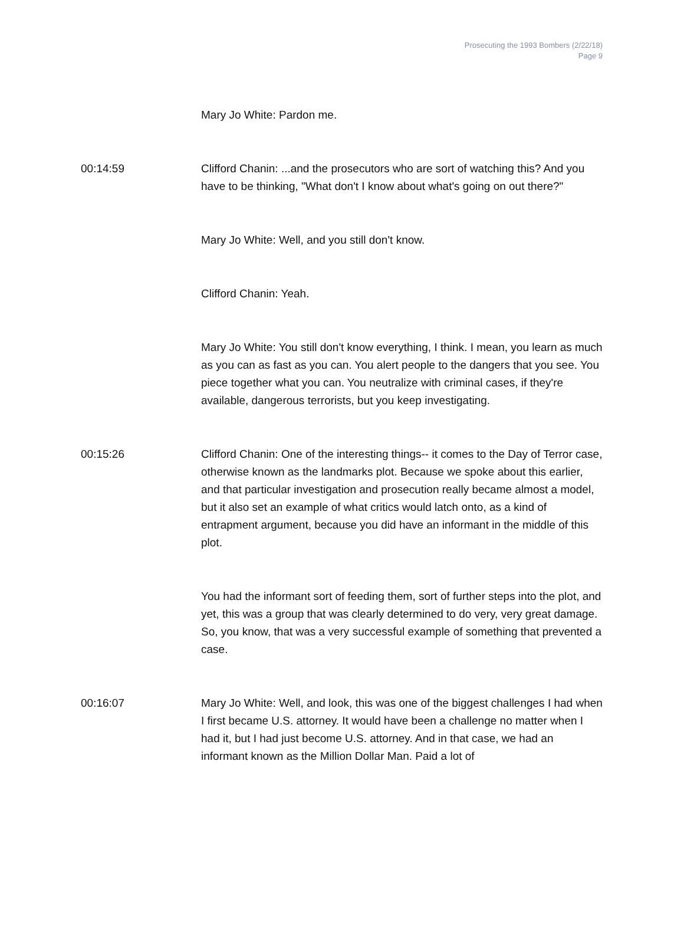Prosecuting the 1993 Bombers (2/22/18)
Page 9
Mary Jo White: Pardon me.
00:14:59 Clifford Chanin: ...and the prosecutors who are sort of watching this? And you have to be thinking, "What don't I know about what's going on out there?"
Mary Jo White: Well, and you still don't know.
Clifford Chanin: Yeah.
Mary Jo White: You still don't know everything, I think. I mean, you learn as much as you can as fast as you can. You alert people to the dangers that you see. You piece together what you can. You neutralize with criminal cases, if they're available, dangerous terrorists, but you keep investigating.
00:15:26 Clifford Chanin: One of the interesting things-- it comes to the Day of Terror case, otherwise known as the landmarks plot. Because we spoke about this earlier, and that particular investigation and prosecution really became almost a model, but it also set an example of what critics would latch onto, as a kind of entrapment argument, because you did have an informant in the middle of this plot.
You had the informant sort of feeding them, sort of further steps into the plot, and yet, this was a group that was clearly determined to do very, very great damage. So, you know, that was a very successful example of something that prevented a case.
00:16:07 Mary Jo White: Well, and look, this was one of the biggest challenges I had when I first became U.S. attorney. It would have been a challenge no matter when I had it, but I had just become U.S. attorney. And in that case, we had an informant known as the Million Dollar Man. Paid a lot of